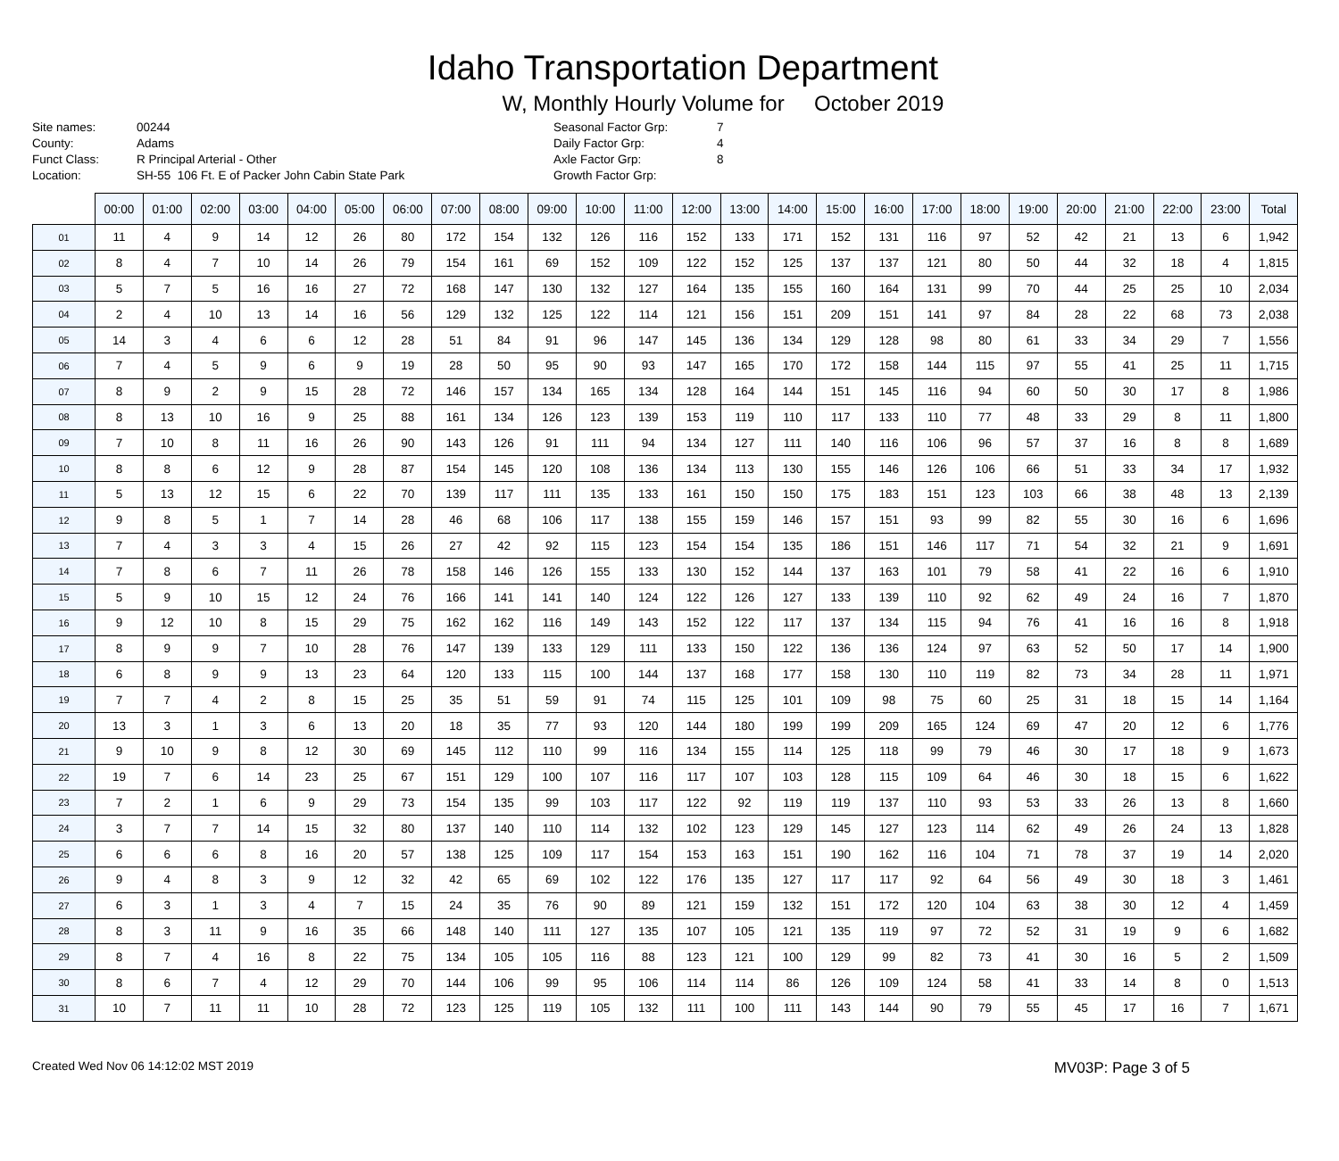Idaho Transportation Department
W, Monthly Hourly Volume for October 2019
Site names:
County:
Funct Class:
Location:
00244
Adams
R Principal Arterial - Other
SH-55 106 Ft. E of Packer John Cabin State Park
Seasonal Factor Grp:
Daily Factor Grp:
Axle Factor Grp:
Growth Factor Grp:
7
4
8
| | 00:00 | 01:00 | 02:00 | 03:00 | 04:00 | 05:00 | 06:00 | 07:00 | 08:00 | 09:00 | 10:00 | 11:00 | 12:00 | 13:00 | 14:00 | 15:00 | 16:00 | 17:00 | 18:00 | 19:00 | 20:00 | 21:00 | 22:00 | 23:00 | Total |
| --- | --- | --- | --- | --- | --- | --- | --- | --- | --- | --- | --- | --- | --- | --- | --- | --- | --- | --- | --- | --- | --- | --- | --- | --- | --- |
| 01 | 11 | 4 | 9 | 14 | 12 | 26 | 80 | 172 | 154 | 132 | 126 | 116 | 152 | 133 | 171 | 152 | 131 | 116 | 97 | 52 | 42 | 21 | 13 | 6 | 1,942 |
| 02 | 8 | 4 | 7 | 10 | 14 | 26 | 79 | 154 | 161 | 69 | 152 | 109 | 122 | 152 | 125 | 137 | 137 | 121 | 80 | 50 | 44 | 32 | 18 | 4 | 1,815 |
| 03 | 5 | 7 | 5 | 16 | 16 | 27 | 72 | 168 | 147 | 130 | 132 | 127 | 164 | 135 | 155 | 160 | 164 | 131 | 99 | 70 | 44 | 25 | 25 | 10 | 2,034 |
| 04 | 2 | 4 | 10 | 13 | 14 | 16 | 56 | 129 | 132 | 125 | 122 | 114 | 121 | 156 | 151 | 209 | 151 | 141 | 97 | 84 | 28 | 22 | 68 | 73 | 2,038 |
| 05 | 14 | 3 | 4 | 6 | 6 | 12 | 28 | 51 | 84 | 91 | 96 | 147 | 145 | 136 | 134 | 129 | 128 | 98 | 80 | 61 | 33 | 34 | 29 | 7 | 1,556 |
| 06 | 7 | 4 | 5 | 9 | 6 | 9 | 19 | 28 | 50 | 95 | 90 | 93 | 147 | 165 | 170 | 172 | 158 | 144 | 115 | 97 | 55 | 41 | 25 | 11 | 1,715 |
| 07 | 8 | 9 | 2 | 9 | 15 | 28 | 72 | 146 | 157 | 134 | 165 | 134 | 128 | 164 | 144 | 151 | 145 | 116 | 94 | 60 | 50 | 30 | 17 | 8 | 1,986 |
| 08 | 8 | 13 | 10 | 16 | 9 | 25 | 88 | 161 | 134 | 126 | 123 | 139 | 153 | 119 | 110 | 117 | 133 | 110 | 77 | 48 | 33 | 29 | 8 | 11 | 1,800 |
| 09 | 7 | 10 | 8 | 11 | 16 | 26 | 90 | 143 | 126 | 91 | 111 | 94 | 134 | 127 | 111 | 140 | 116 | 106 | 96 | 57 | 37 | 16 | 8 | 8 | 1,689 |
| 10 | 8 | 8 | 6 | 12 | 9 | 28 | 87 | 154 | 145 | 120 | 108 | 136 | 134 | 113 | 130 | 155 | 146 | 126 | 106 | 66 | 51 | 33 | 34 | 17 | 1,932 |
| 11 | 5 | 13 | 12 | 15 | 6 | 22 | 70 | 139 | 117 | 111 | 135 | 133 | 161 | 150 | 150 | 175 | 183 | 151 | 123 | 103 | 66 | 38 | 48 | 13 | 2,139 |
| 12 | 9 | 8 | 5 | 1 | 7 | 14 | 28 | 46 | 68 | 106 | 117 | 138 | 155 | 159 | 146 | 157 | 151 | 93 | 99 | 82 | 55 | 30 | 16 | 6 | 1,696 |
| 13 | 7 | 4 | 3 | 3 | 4 | 15 | 26 | 27 | 42 | 92 | 115 | 123 | 154 | 154 | 135 | 186 | 151 | 146 | 117 | 71 | 54 | 32 | 21 | 9 | 1,691 |
| 14 | 7 | 8 | 6 | 7 | 11 | 26 | 78 | 158 | 146 | 126 | 155 | 133 | 130 | 152 | 144 | 137 | 163 | 101 | 79 | 58 | 41 | 22 | 16 | 6 | 1,910 |
| 15 | 5 | 9 | 10 | 15 | 12 | 24 | 76 | 166 | 141 | 141 | 140 | 124 | 122 | 126 | 127 | 133 | 139 | 110 | 92 | 62 | 49 | 24 | 16 | 7 | 1,870 |
| 16 | 9 | 12 | 10 | 8 | 15 | 29 | 75 | 162 | 162 | 116 | 149 | 143 | 152 | 122 | 117 | 137 | 134 | 115 | 94 | 76 | 41 | 16 | 16 | 8 | 1,918 |
| 17 | 8 | 9 | 9 | 7 | 10 | 28 | 76 | 147 | 139 | 133 | 129 | 111 | 133 | 150 | 122 | 136 | 136 | 124 | 97 | 63 | 52 | 50 | 17 | 14 | 1,900 |
| 18 | 6 | 8 | 9 | 9 | 13 | 23 | 64 | 120 | 133 | 115 | 100 | 144 | 137 | 168 | 177 | 158 | 130 | 110 | 119 | 82 | 73 | 34 | 28 | 11 | 1,971 |
| 19 | 7 | 7 | 4 | 2 | 8 | 15 | 25 | 35 | 51 | 59 | 91 | 74 | 115 | 125 | 101 | 109 | 98 | 75 | 60 | 25 | 31 | 18 | 15 | 14 | 1,164 |
| 20 | 13 | 3 | 1 | 3 | 6 | 13 | 20 | 18 | 35 | 77 | 93 | 120 | 144 | 180 | 199 | 199 | 209 | 165 | 124 | 69 | 47 | 20 | 12 | 6 | 1,776 |
| 21 | 9 | 10 | 9 | 8 | 12 | 30 | 69 | 145 | 112 | 110 | 99 | 116 | 134 | 155 | 114 | 125 | 118 | 99 | 79 | 46 | 30 | 17 | 18 | 9 | 1,673 |
| 22 | 19 | 7 | 6 | 14 | 23 | 25 | 67 | 151 | 129 | 100 | 107 | 116 | 117 | 107 | 103 | 128 | 115 | 109 | 64 | 46 | 30 | 18 | 15 | 6 | 1,622 |
| 23 | 7 | 2 | 1 | 6 | 9 | 29 | 73 | 154 | 135 | 99 | 103 | 117 | 122 | 92 | 119 | 119 | 137 | 110 | 93 | 53 | 33 | 26 | 13 | 8 | 1,660 |
| 24 | 3 | 7 | 7 | 14 | 15 | 32 | 80 | 137 | 140 | 110 | 114 | 132 | 102 | 123 | 129 | 145 | 127 | 123 | 114 | 62 | 49 | 26 | 24 | 13 | 1,828 |
| 25 | 6 | 6 | 6 | 8 | 16 | 20 | 57 | 138 | 125 | 109 | 117 | 154 | 153 | 163 | 151 | 190 | 162 | 116 | 104 | 71 | 78 | 37 | 19 | 14 | 2,020 |
| 26 | 9 | 4 | 8 | 3 | 9 | 12 | 32 | 42 | 65 | 69 | 102 | 122 | 176 | 135 | 127 | 117 | 117 | 92 | 64 | 56 | 49 | 30 | 18 | 3 | 1,461 |
| 27 | 6 | 3 | 1 | 3 | 4 | 7 | 15 | 24 | 35 | 76 | 90 | 89 | 121 | 159 | 132 | 151 | 172 | 120 | 104 | 63 | 38 | 30 | 12 | 4 | 1,459 |
| 28 | 8 | 3 | 11 | 9 | 16 | 35 | 66 | 148 | 140 | 111 | 127 | 135 | 107 | 105 | 121 | 135 | 119 | 97 | 72 | 52 | 31 | 19 | 9 | 6 | 1,682 |
| 29 | 8 | 7 | 4 | 16 | 8 | 22 | 75 | 134 | 105 | 105 | 116 | 88 | 123 | 121 | 100 | 129 | 99 | 82 | 73 | 41 | 30 | 16 | 5 | 2 | 1,509 |
| 30 | 8 | 6 | 7 | 4 | 12 | 29 | 70 | 144 | 106 | 99 | 95 | 106 | 114 | 114 | 86 | 126 | 109 | 124 | 58 | 41 | 33 | 14 | 8 | 0 | 1,513 |
| 31 | 10 | 7 | 11 | 11 | 10 | 28 | 72 | 123 | 125 | 119 | 105 | 132 | 111 | 100 | 111 | 143 | 144 | 90 | 79 | 55 | 45 | 17 | 16 | 7 | 1,671 |
Created Wed Nov 06 14:12:02 MST 2019 MV03P: Page 3 of 5